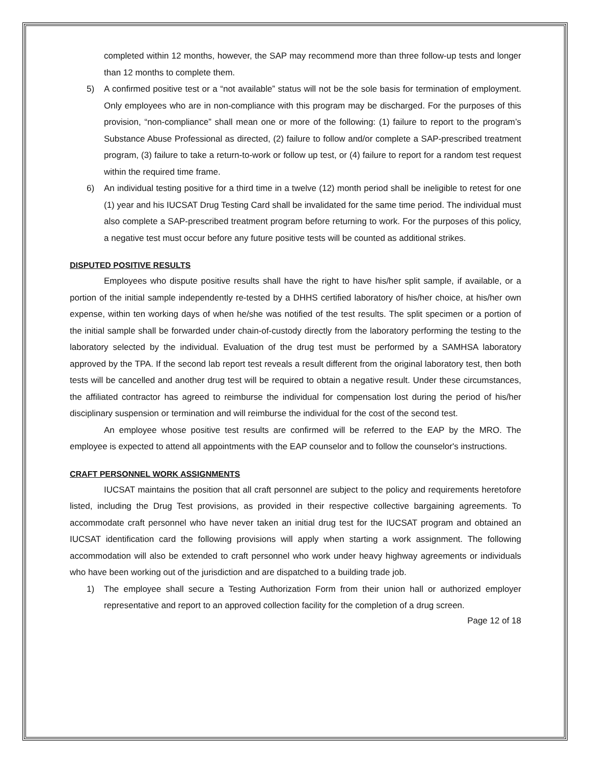completed within 12 months, however, the SAP may recommend more than three follow-up tests and longer than 12 months to complete them.
5) A confirmed positive test or a “not available” status will not be the sole basis for termination of employment. Only employees who are in non-compliance with this program may be discharged. For the purposes of this provision, “non-compliance” shall mean one or more of the following: (1) failure to report to the program’s Substance Abuse Professional as directed, (2) failure to follow and/or complete a SAP-prescribed treatment program, (3) failure to take a return-to-work or follow up test, or (4) failure to report for a random test request within the required time frame.
6) An individual testing positive for a third time in a twelve (12) month period shall be ineligible to retest for one (1) year and his IUCSAT Drug Testing Card shall be invalidated for the same time period. The individual must also complete a SAP-prescribed treatment program before returning to work. For the purposes of this policy, a negative test must occur before any future positive tests will be counted as additional strikes.
DISPUTED POSITIVE RESULTS
Employees who dispute positive results shall have the right to have his/her split sample, if available, or a portion of the initial sample independently re-tested by a DHHS certified laboratory of his/her choice, at his/her own expense, within ten working days of when he/she was notified of the test results. The split specimen or a portion of the initial sample shall be forwarded under chain-of-custody directly from the laboratory performing the testing to the laboratory selected by the individual. Evaluation of the drug test must be performed by a SAMHSA laboratory approved by the TPA. If the second lab report test reveals a result different from the original laboratory test, then both tests will be cancelled and another drug test will be required to obtain a negative result. Under these circumstances, the affiliated contractor has agreed to reimburse the individual for compensation lost during the period of his/her disciplinary suspension or termination and will reimburse the individual for the cost of the second test.
An employee whose positive test results are confirmed will be referred to the EAP by the MRO. The employee is expected to attend all appointments with the EAP counselor and to follow the counselor's instructions.
CRAFT PERSONNEL WORK ASSIGNMENTS
IUCSAT maintains the position that all craft personnel are subject to the policy and requirements heretofore listed, including the Drug Test provisions, as provided in their respective collective bargaining agreements. To accommodate craft personnel who have never taken an initial drug test for the IUCSAT program and obtained an IUCSAT identification card the following provisions will apply when starting a work assignment. The following accommodation will also be extended to craft personnel who work under heavy highway agreements or individuals who have been working out of the jurisdiction and are dispatched to a building trade job.
1) The employee shall secure a Testing Authorization Form from their union hall or authorized employer representative and report to an approved collection facility for the completion of a drug screen.
Page 12 of 18